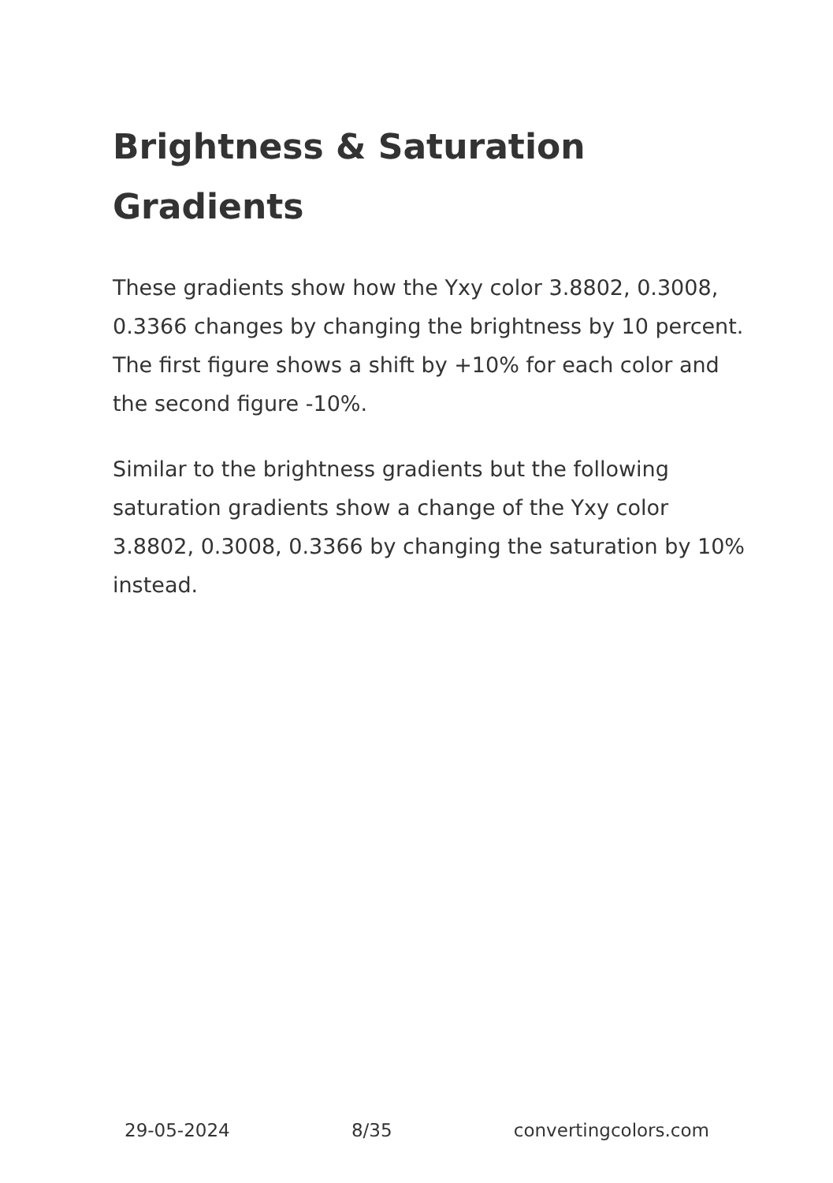Brightness & Saturation Gradients
These gradients show how the Yxy color 3.8802, 0.3008, 0.3366 changes by changing the brightness by 10 percent. The first figure shows a shift by +10% for each color and the second figure -10%.
Similar to the brightness gradients but the following saturation gradients show a change of the Yxy color 3.8802, 0.3008, 0.3366 by changing the saturation by 10% instead.
29-05-2024 8/35 convertingcolors.com